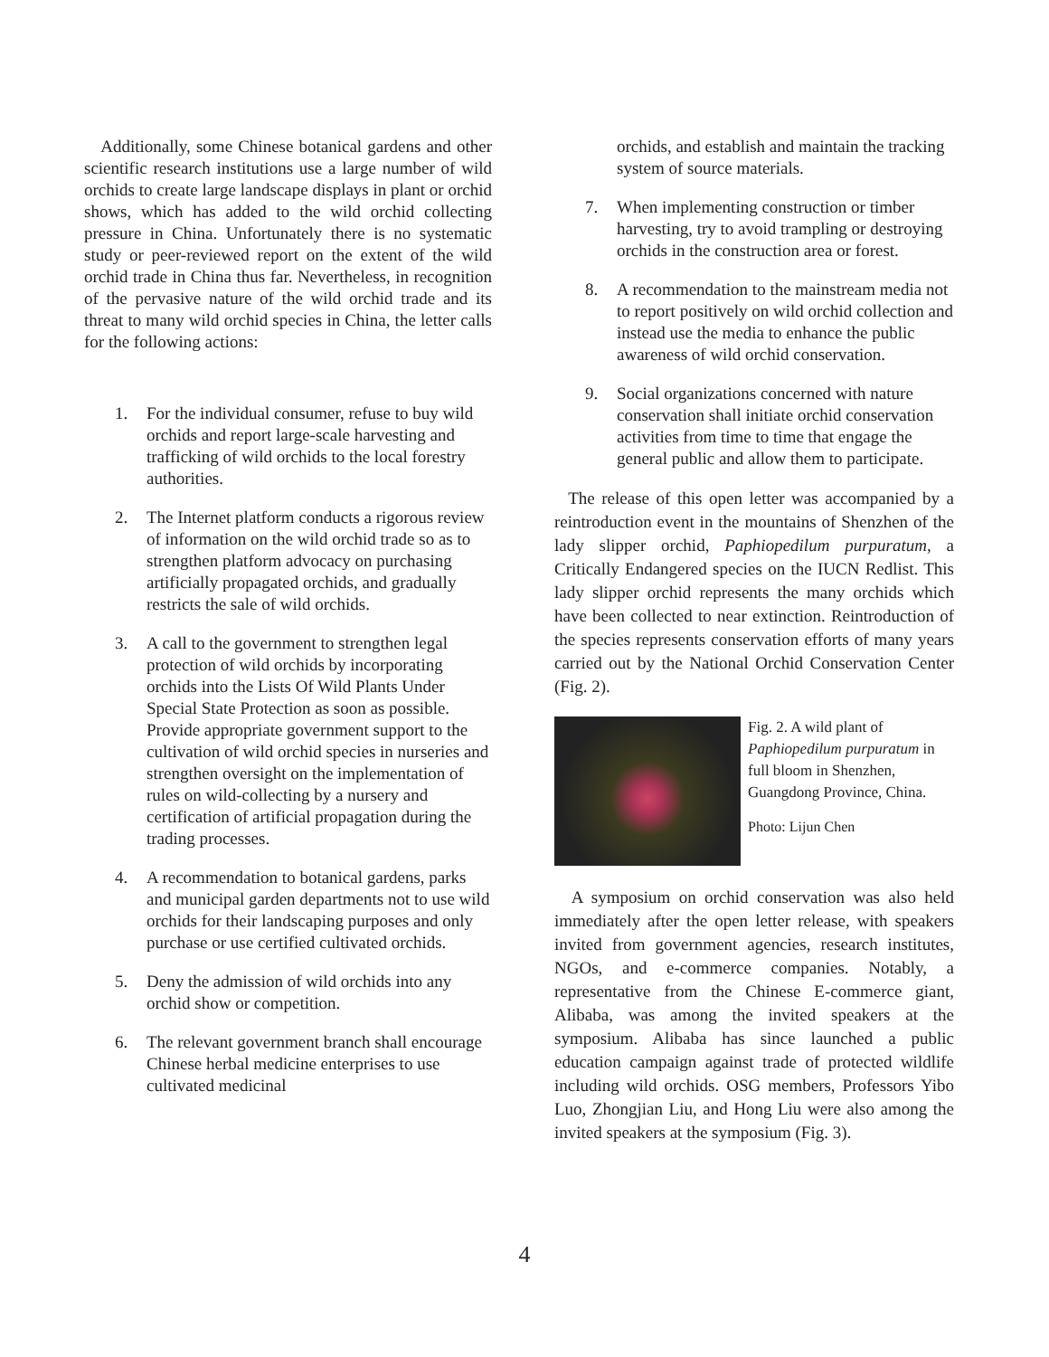Additionally, some Chinese botanical gardens and other scientific research institutions use a large number of wild orchids to create large landscape displays in plant or orchid shows, which has added to the wild orchid collecting pressure in China. Unfortunately there is no systematic study or peer-reviewed report on the extent of the wild orchid trade in China thus far. Nevertheless, in recognition of the pervasive nature of the wild orchid trade and its threat to many wild orchid species in China, the letter calls for the following actions:
1. For the individual consumer, refuse to buy wild orchids and report large-scale harvesting and trafficking of wild orchids to the local forestry authorities.
2. The Internet platform conducts a rigorous review of information on the wild orchid trade so as to strengthen platform advocacy on purchasing artificially propagated orchids, and gradually restricts the sale of wild orchids.
3. A call to the government to strengthen legal protection of wild orchids by incorporating orchids into the Lists Of Wild Plants Under Special State Protection as soon as possible. Provide appropriate government support to the cultivation of wild orchid species in nurseries and strengthen oversight on the implementation of rules on wild-collecting by a nursery and certification of artificial propagation during the trading processes.
4. A recommendation to botanical gardens, parks and municipal garden departments not to use wild orchids for their landscaping purposes and only purchase or use certified cultivated orchids.
5. Deny the admission of wild orchids into any orchid show or competition.
6. The relevant government branch shall encourage Chinese herbal medicine enterprises to use cultivated medicinal
orchids, and establish and maintain the tracking system of source materials.
7. When implementing construction or timber harvesting, try to avoid trampling or destroying orchids in the construction area or forest.
8. A recommendation to the mainstream media not to report positively on wild orchid collection and instead use the media to enhance the public awareness of wild orchid conservation.
9. Social organizations concerned with nature conservation shall initiate orchid conservation activities from time to time that engage the general public and allow them to participate.
The release of this open letter was accompanied by a reintroduction event in the mountains of Shenzhen of the lady slipper orchid, Paphiopedilum purpuratum, a Critically Endangered species on the IUCN Redlist. This lady slipper orchid represents the many orchids which have been collected to near extinction. Reintroduction of the species represents conservation efforts of many years carried out by the National Orchid Conservation Center (Fig. 2).
Fig. 2. A wild plant of Paphiopedilum purpuratum in full bloom in Shenzhen, Guangdong Province, China.
Photo: Lijun Chen
A symposium on orchid conservation was also held immediately after the open letter release, with speakers invited from government agencies, research institutes, NGOs, and e-commerce companies. Notably, a representative from the Chinese E-commerce giant, Alibaba, was among the invited speakers at the symposium. Alibaba has since launched a public education campaign against trade of protected wildlife including wild orchids. OSG members, Professors Yibo Luo, Zhongjian Liu, and Hong Liu were also among the invited speakers at the symposium (Fig. 3).
4